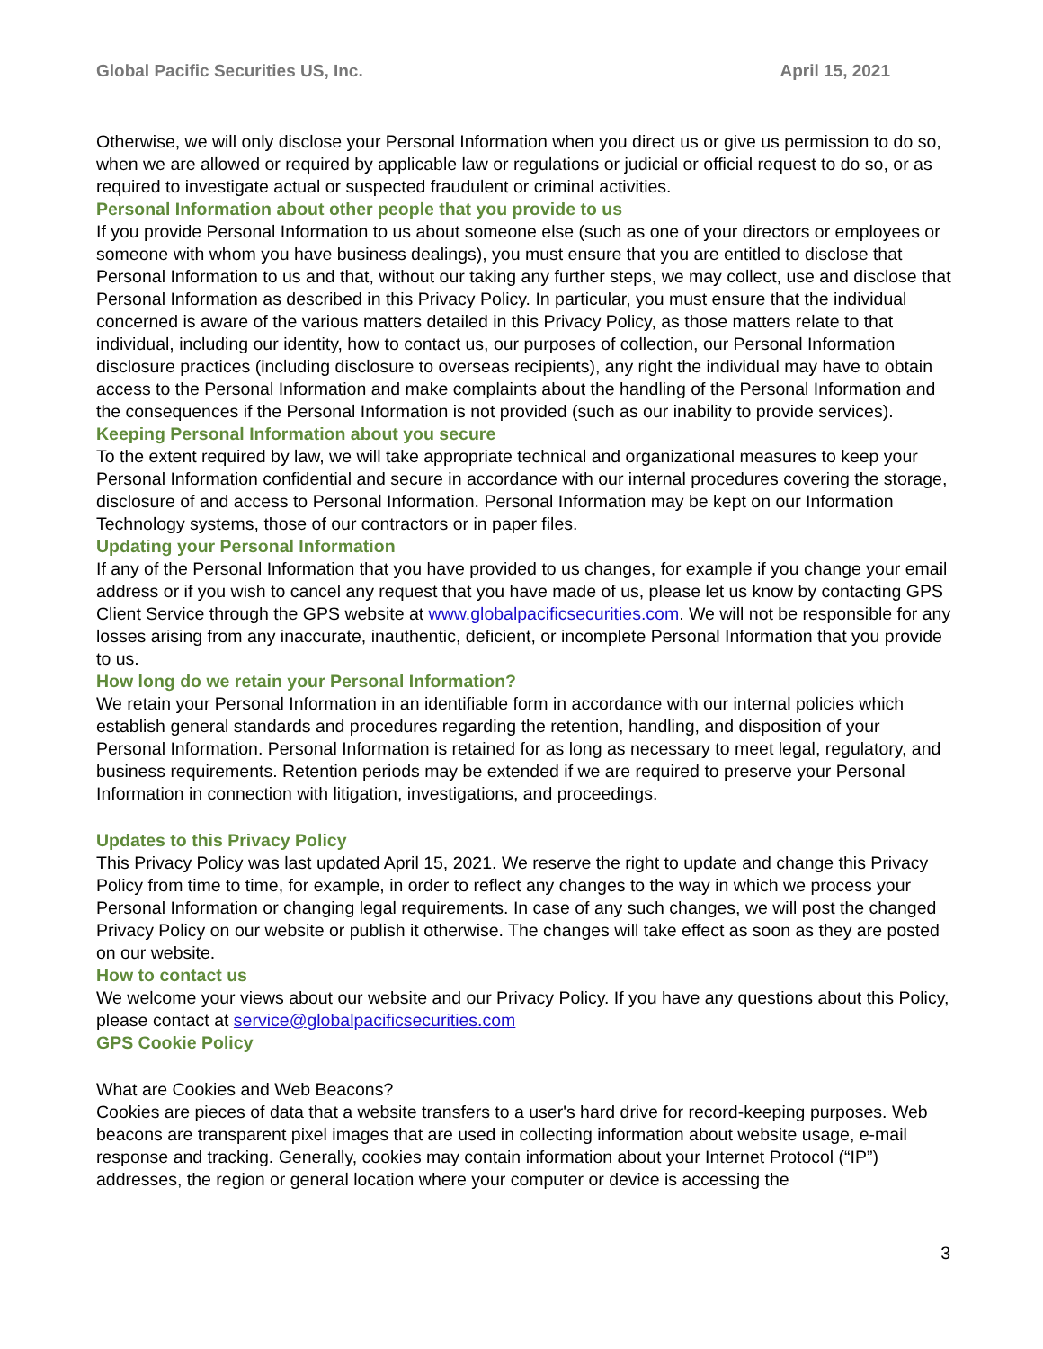Global Pacific Securities US, Inc. April 15, 2021
Otherwise, we will only disclose your Personal Information when you direct us or give us permission to do so, when we are allowed or required by applicable law or regulations or judicial or official request to do so, or as required to investigate actual or suspected fraudulent or criminal activities.
Personal Information about other people that you provide to us
If you provide Personal Information to us about someone else (such as one of your directors or employees or someone with whom you have business dealings), you must ensure that you are entitled to disclose that Personal Information to us and that, without our taking any further steps, we may collect, use and disclose that Personal Information as described in this Privacy Policy. In particular, you must ensure that the individual concerned is aware of the various matters detailed in this Privacy Policy, as those matters relate to that individual, including our identity, how to contact us, our purposes of collection, our Personal Information disclosure practices (including disclosure to overseas recipients), any right the individual may have to obtain access to the Personal Information and make complaints about the handling of the Personal Information and the consequences if the Personal Information is not provided (such as our inability to provide services).
Keeping Personal Information about you secure
To the extent required by law, we will take appropriate technical and organizational measures to keep your Personal Information confidential and secure in accordance with our internal procedures covering the storage, disclosure of and access to Personal Information. Personal Information may be kept on our Information Technology systems, those of our contractors or in paper files.
Updating your Personal Information
If any of the Personal Information that you have provided to us changes, for example if you change your email address or if you wish to cancel any request that you have made of us, please let us know by contacting GPS Client Service through the GPS website at www.globalpacificsecurities.com. We will not be responsible for any losses arising from any inaccurate, inauthentic, deficient, or incomplete Personal Information that you provide to us.
How long do we retain your Personal Information?
We retain your Personal Information in an identifiable form in accordance with our internal policies which establish general standards and procedures regarding the retention, handling, and disposition of your Personal Information. Personal Information is retained for as long as necessary to meet legal, regulatory, and business requirements. Retention periods may be extended if we are required to preserve your Personal Information in connection with litigation, investigations, and proceedings.
Updates to this Privacy Policy
This Privacy Policy was last updated April 15, 2021. We reserve the right to update and change this Privacy Policy from time to time, for example, in order to reflect any changes to the way in which we process your Personal Information or changing legal requirements. In case of any such changes, we will post the changed Privacy Policy on our website or publish it otherwise. The changes will take effect as soon as they are posted on our website.
How to contact us
We welcome your views about our website and our Privacy Policy. If you have any questions about this Policy, please contact at service@globalpacificsecurities.com
GPS Cookie Policy
What are Cookies and Web Beacons?
Cookies are pieces of data that a website transfers to a user's hard drive for record-keeping purposes. Web beacons are transparent pixel images that are used in collecting information about website usage, e-mail response and tracking. Generally, cookies may contain information about your Internet Protocol (“IP”) addresses, the region or general location where your computer or device is accessing the
3